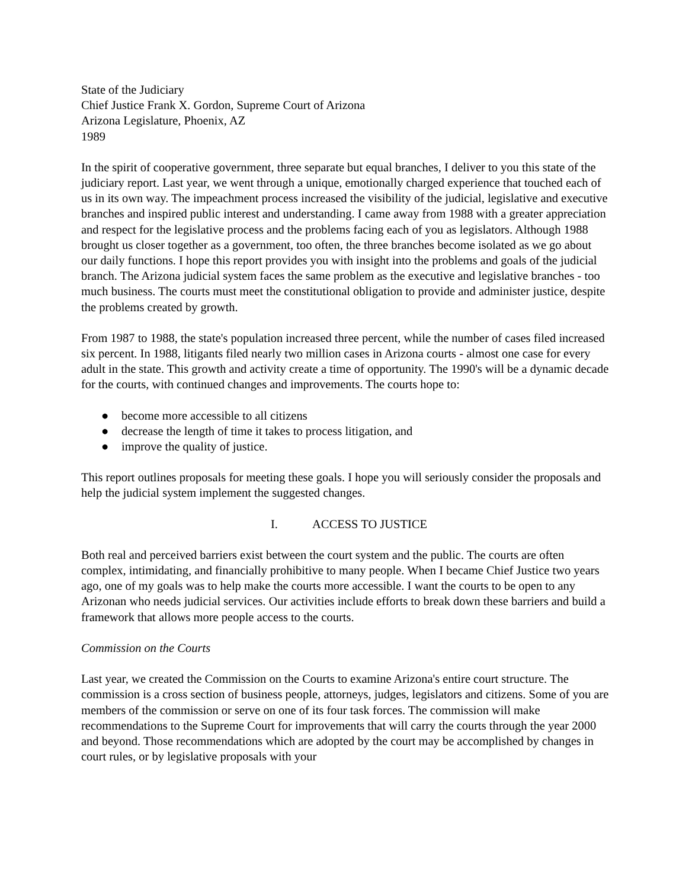State of the Judiciary
Chief Justice Frank X. Gordon, Supreme Court of Arizona
Arizona Legislature, Phoenix, AZ
1989
In the spirit of cooperative government, three separate but equal branches, I deliver to you this state of the judiciary report. Last year, we went through a unique, emotionally charged experience that touched each of us in its own way. The impeachment process increased the visibility of the judicial, legislative and executive branches and inspired public interest and understanding. I came away from 1988 with a greater appreciation and respect for the legislative process and the problems facing each of you as legislators. Although 1988 brought us closer together as a government, too often, the three branches become isolated as we go about our daily functions. I hope this report provides you with insight into the problems and goals of the judicial branch. The Arizona judicial system faces the same problem as the executive and legislative branches - too much business. The courts must meet the constitutional obligation to provide and administer justice, despite the problems created by growth.
From 1987 to 1988, the state's population increased three percent, while the number of cases filed increased six percent. In 1988, litigants filed nearly two million cases in Arizona courts - almost one case for every adult in the state. This growth and activity create a time of opportunity. The 1990's will be a dynamic decade for the courts, with continued changes and improvements. The courts hope to:
● become more accessible to all citizens
● decrease the length of time it takes to process litigation, and
● improve the quality of justice.
This report outlines proposals for meeting these goals. I hope you will seriously consider the proposals and help the judicial system implement the suggested changes.
I. ACCESS TO JUSTICE
Both real and perceived barriers exist between the court system and the public. The courts are often complex, intimidating, and financially prohibitive to many people. When I became Chief Justice two years ago, one of my goals was to help make the courts more accessible. I want the courts to be open to any Arizonan who needs judicial services. Our activities include efforts to break down these barriers and build a framework that allows more people access to the courts.
Commission on the Courts
Last year, we created the Commission on the Courts to examine Arizona's entire court structure. The commission is a cross section of business people, attorneys, judges, legislators and citizens. Some of you are members of the commission or serve on one of its four task forces. The commission will make recommendations to the Supreme Court for improvements that will carry the courts through the year 2000 and beyond. Those recommendations which are adopted by the court may be accomplished by changes in court rules, or by legislative proposals with your